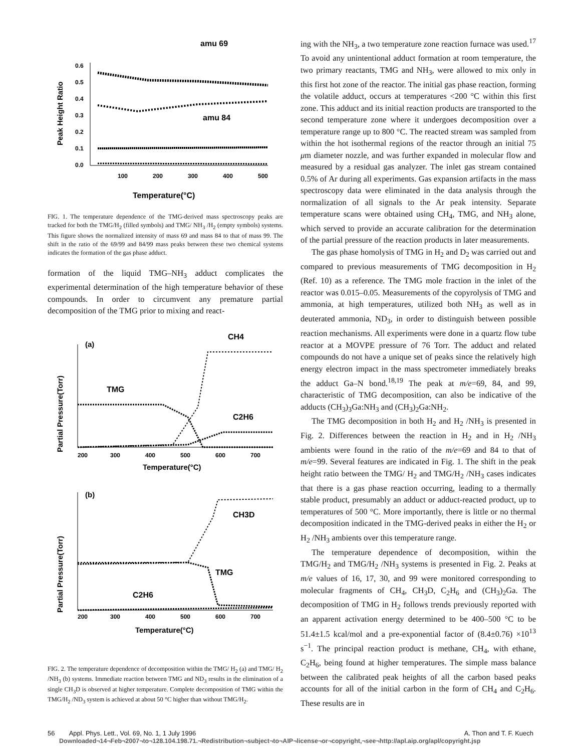amu 69
Peak Height Ratio
0.6
0.5
0.4
0.3
0.2
0.1
0.0
100
200
300
400
500
amu 84
Temperature(°C)
FIG. 1. The temperature dependence of the TMG-derived mass spectroscopy peaks are tracked for both the TMG/H<sub>2</sub> (filled symbols) and TMG/ NH<sub>3</sub> /H<sub>2</sub> (empty symbols) systems. This figure shows the normalized intensity of mass 69 and mass 84 to that of mass 99. The shift in the ratio of the 69/99 and 84/99 mass peaks between these two chemical systems indicates the formation of the gas phase adduct.
formation of the liquid TMG–NH<sub>3</sub> adduct complicates the experimental determination of the high temperature behavior of these compounds. In order to circumvent any premature partial decomposition of the TMG prior to mixing and react-
CH4
(a)
Partial Pressure(Torr)
TMG
C2H6
200
300
400
500
600
700
Temperature(°C)
(b)
CH3D
Partial Pressure(Torr)
TMG
C2H6
200
300
400
500
600
700
Temperature(°C)
FIG. 2. The temperature dependence of decomposition within the TMG/ H<sub>2</sub> (a) and TMG/ H<sub>2</sub> /NH<sub>3</sub> (b) systems. Immediate reaction between TMG and ND<sub>3</sub> results in the elimination of a single CH<sub>3</sub>D is observed at higher temperature. Complete decomposition of TMG within the TMG/H<sub>2</sub> /ND<sub>3</sub> system is achieved at about 50 °C higher than without TMG/H<sub>2</sub>.
ing with the NH<sub>3</sub>, a two temperature zone reaction furnace was used.<sup>17</sup> To avoid any unintentional adduct formation at room temperature, the two primary reactants, TMG and NH<sub>3</sub>, were allowed to mix only in this first hot zone of the reactor. The initial gas phase reaction, forming the volatile adduct, occurs at temperatures <200 °C within this first zone. This adduct and its initial reaction products are transported to the second temperature zone where it undergoes decomposition over a temperature range up to 800 °C. The reacted stream was sampled from within the hot isothermal regions of the reactor through an initial 75 μm diameter nozzle, and was further expanded in molecular flow and measured by a residual gas analyzer. The inlet gas stream contained 0.5% of Ar during all experiments. Gas expansion artifacts in the mass spectroscopy data were eliminated in the data analysis through the normalization of all signals to the Ar peak intensity. Separate temperature scans were obtained using CH<sub>4</sub>, TMG, and NH<sub>3</sub> alone, which served to provide an accurate calibration for the determination of the partial pressure of the reaction products in later measurements.
The gas phase homolysis of TMG in H<sub>2</sub> and D<sub>2</sub> was carried out and compared to previous measurements of TMG decomposition in H<sub>2</sub> (Ref. 10) as a reference. The TMG mole fraction in the inlet of the reactor was 0.015–0.05. Measurements of the copyrolysis of TMG and ammonia, at high temperatures, utilized both NH<sub>3</sub> as well as in deuterated ammonia, ND<sub>3</sub>, in order to distinguish between possible reaction mechanisms. All experiments were done in a quartz flow tube reactor at a MOVPE pressure of 76 Torr. The adduct and related compounds do not have a unique set of peaks since the relatively high energy electron impact in the mass spectrometer immediately breaks the adduct Ga–N bond.<sup>18,19</sup> The peak at m/e=69, 84, and 99, characteristic of TMG decomposition, can also be indicative of the adducts (CH<sub>3</sub>)<sub>3</sub>Ga:NH<sub>3</sub> and (CH<sub>3</sub>)<sub>2</sub>Ga:NH<sub>2</sub>.
The TMG decomposition in both H<sub>2</sub> and H<sub>2</sub> /NH<sub>3</sub> is presented in Fig. 2. Differences between the reaction in H<sub>2</sub> and in H<sub>2</sub> /NH<sub>3</sub> ambients were found in the ratio of the m/e=69 and 84 to that of m/e=99. Several features are indicated in Fig. 1. The shift in the peak height ratio between the TMG/ H<sub>2</sub> and TMG/H<sub>2</sub> /NH<sub>3</sub> cases indicates that there is a gas phase reaction occurring, leading to a thermally stable product, presumably an adduct or adduct-reacted product, up to temperatures of 500 °C. More importantly, there is little or no thermal decomposition indicated in the TMG-derived peaks in either the H<sub>2</sub> or H<sub>2</sub> /NH<sub>3</sub> ambients over this temperature range.
The temperature dependence of decomposition, within the TMG/H<sub>2</sub> and TMG/H<sub>2</sub> /NH<sub>3</sub> systems is presented in Fig. 2. Peaks at m/e values of 16, 17, 30, and 99 were monitored corresponding to molecular fragments of CH<sub>4</sub>, CH<sub>3</sub>D, C<sub>2</sub>H<sub>6</sub> and (CH<sub>3</sub>)<sub>2</sub>Ga. The decomposition of TMG in H<sub>2</sub> follows trends previously reported with an apparent activation energy determined to be 400–500 °C to be 51.4±1.5 kcal/mol and a pre-exponential factor of (8.4±0.76) ×10<sup>13</sup> s<sup>−1</sup>. The principal reaction product is methane, CH<sub>4</sub>, with ethane, C<sub>2</sub>H<sub>6</sub>, being found at higher temperatures. The simple mass balance between the calibrated peak heights of all the carbon based peaks accounts for all of the initial carbon in the form of CH<sub>4</sub> and C<sub>2</sub>H<sub>6</sub>. These results are in
56 Appl. Phys. Lett., Vol. 69, No. 1, 1 July 1996 A. Thon and T. F. Kuech
Downloaded¬14¬Feb¬2007¬to¬128.104.198.71.¬Redistribution¬subject¬to¬AIP¬license¬or¬copyright,¬see¬http://apl.aip.org/apl/copyright.jsp